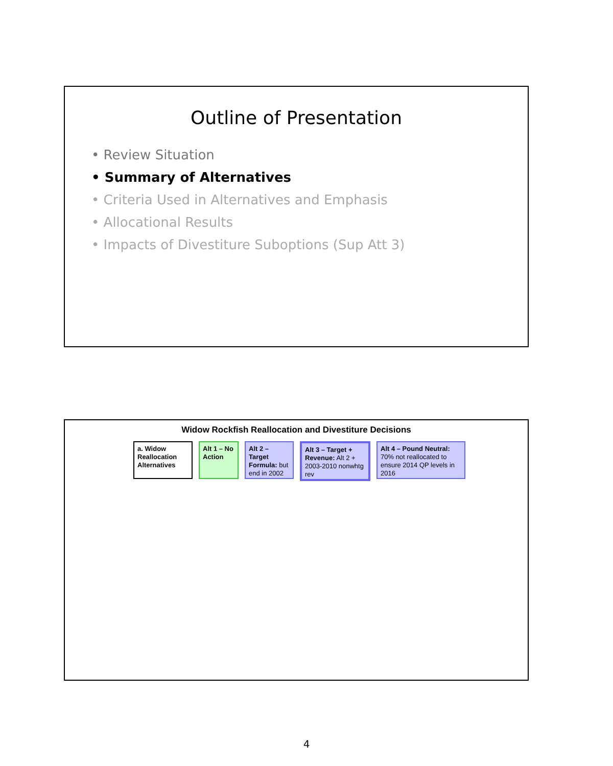Outline of Presentation
• Review Situation
• Summary of Alternatives
• Criteria Used in Alternatives and Emphasis
• Allocational Results
• Impacts of Divestiture Suboptions (Sup Att 3)
Widow Rockfish Reallocation and Divestiture Decisions
a. Widow Reallocation Alternatives
Alt 1 – No Action
Alt 2 – Target Formula: but end in 2002
Alt 3 – Target + Revenue: Alt 2 + 2003-2010 nonwhtg rev
Alt 4 – Pound Neutral: 70% not reallocated to ensure 2014 QP levels in 2016
4